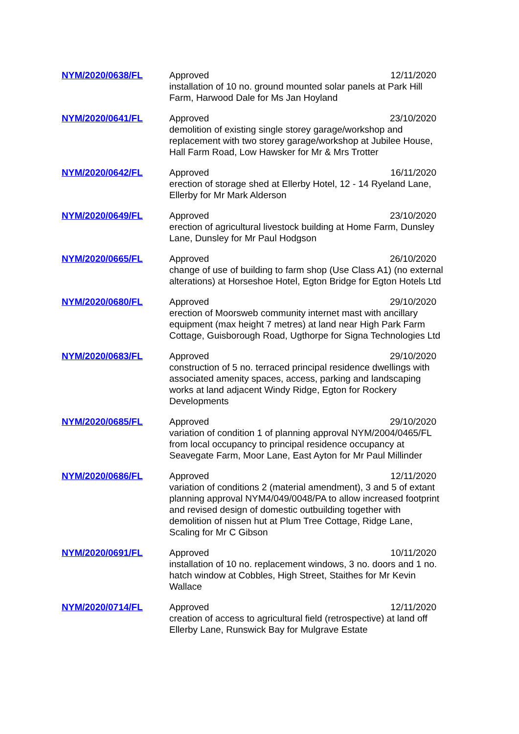| NYM/2020/0638/FL | Approved 12/11/2020 installation of 10 no. ground mounted solar panels at Park Hill Farm, Harwood Dale for Ms Jan Hoyland |
| NYM/2020/0641/FL | Approved 23/10/2020 demolition of existing single storey garage/workshop and replacement with two storey garage/workshop at Jubilee House, Hall Farm Road, Low Hawsker for Mr & Mrs Trotter |
| NYM/2020/0642/FL | Approved 16/11/2020 erection of storage shed at Ellerby Hotel, 12 - 14 Ryeland Lane, Ellerby for Mr Mark Alderson |
| NYM/2020/0649/FL | Approved 23/10/2020 erection of agricultural livestock building at Home Farm, Dunsley Lane, Dunsley for Mr Paul Hodgson |
| NYM/2020/0665/FL | Approved 26/10/2020 change of use of building to farm shop (Use Class A1) (no external alterations) at Horseshoe Hotel, Egton Bridge for Egton Hotels Ltd |
| NYM/2020/0680/FL | Approved 29/10/2020 erection of Moorsweb community internet mast with ancillary equipment (max height 7 metres) at land near High Park Farm Cottage, Guisborough Road, Ugthorpe for Signa Technologies Ltd |
| NYM/2020/0683/FL | Approved 29/10/2020 construction of 5 no. terraced principal residence dwellings with associated amenity spaces, access, parking and landscaping works at land adjacent Windy Ridge, Egton for Rockery Developments |
| NYM/2020/0685/FL | Approved 29/10/2020 variation of condition 1 of planning approval NYM/2004/0465/FL from local occupancy to principal residence occupancy at Seavegate Farm, Moor Lane, East Ayton for Mr Paul Millinder |
| NYM/2020/0686/FL | Approved 12/11/2020 variation of conditions 2 (material amendment), 3 and 5 of extant planning approval NYM4/049/0048/PA to allow increased footprint and revised design of domestic outbuilding together with demolition of nissen hut at Plum Tree Cottage, Ridge Lane, Scaling for Mr C Gibson |
| NYM/2020/0691/FL | Approved 10/11/2020 installation of 10 no. replacement windows, 3 no. doors and 1 no. hatch window at Cobbles, High Street, Staithes for Mr Kevin Wallace |
| NYM/2020/0714/FL | Approved 12/11/2020 creation of access to agricultural field (retrospective) at land off Ellerby Lane, Runswick Bay for Mulgrave Estate |